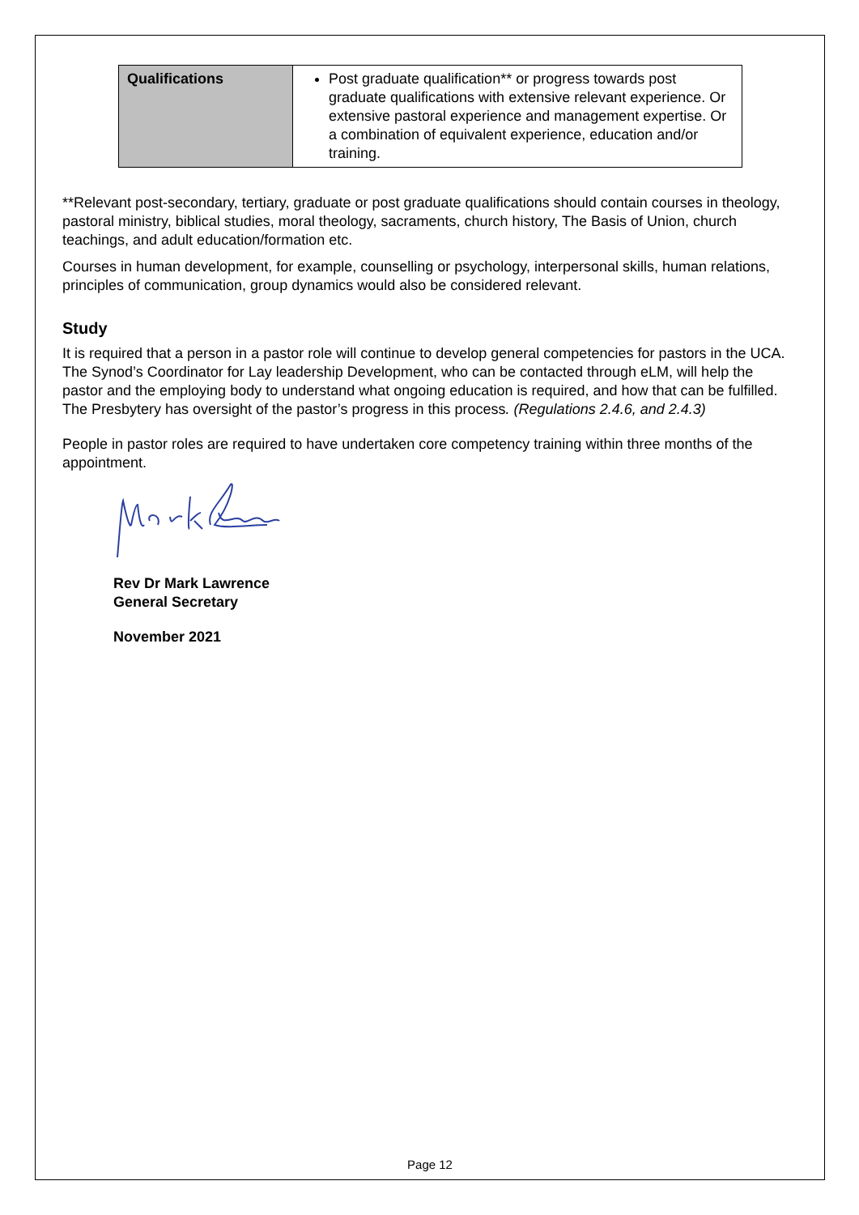| Qualifications | Post graduate qualification** or progress towards post graduate qualifications with extensive relevant experience. Or extensive pastoral experience and management expertise. Or a combination of equivalent experience, education and/or training. |
**Relevant post-secondary, tertiary, graduate or post graduate qualifications should contain courses in theology, pastoral ministry, biblical studies, moral theology, sacraments, church history, The Basis of Union, church teachings, and adult education/formation etc.
Courses in human development, for example, counselling or psychology, interpersonal skills, human relations, principles of communication, group dynamics would also be considered relevant.
Study
It is required that a person in a pastor role will continue to develop general competencies for pastors in the UCA. The Synod’s Coordinator for Lay leadership Development, who can be contacted through eLM, will help the pastor and the employing body to understand what ongoing education is required, and how that can be fulfilled. The Presbytery has oversight of the pastor’s progress in this process. (Regulations 2.4.6, and 2.4.3)
People in pastor roles are required to have undertaken core competency training within three months of the appointment.
Rev Dr Mark Lawrence
General Secretary
November 2021
Page 12